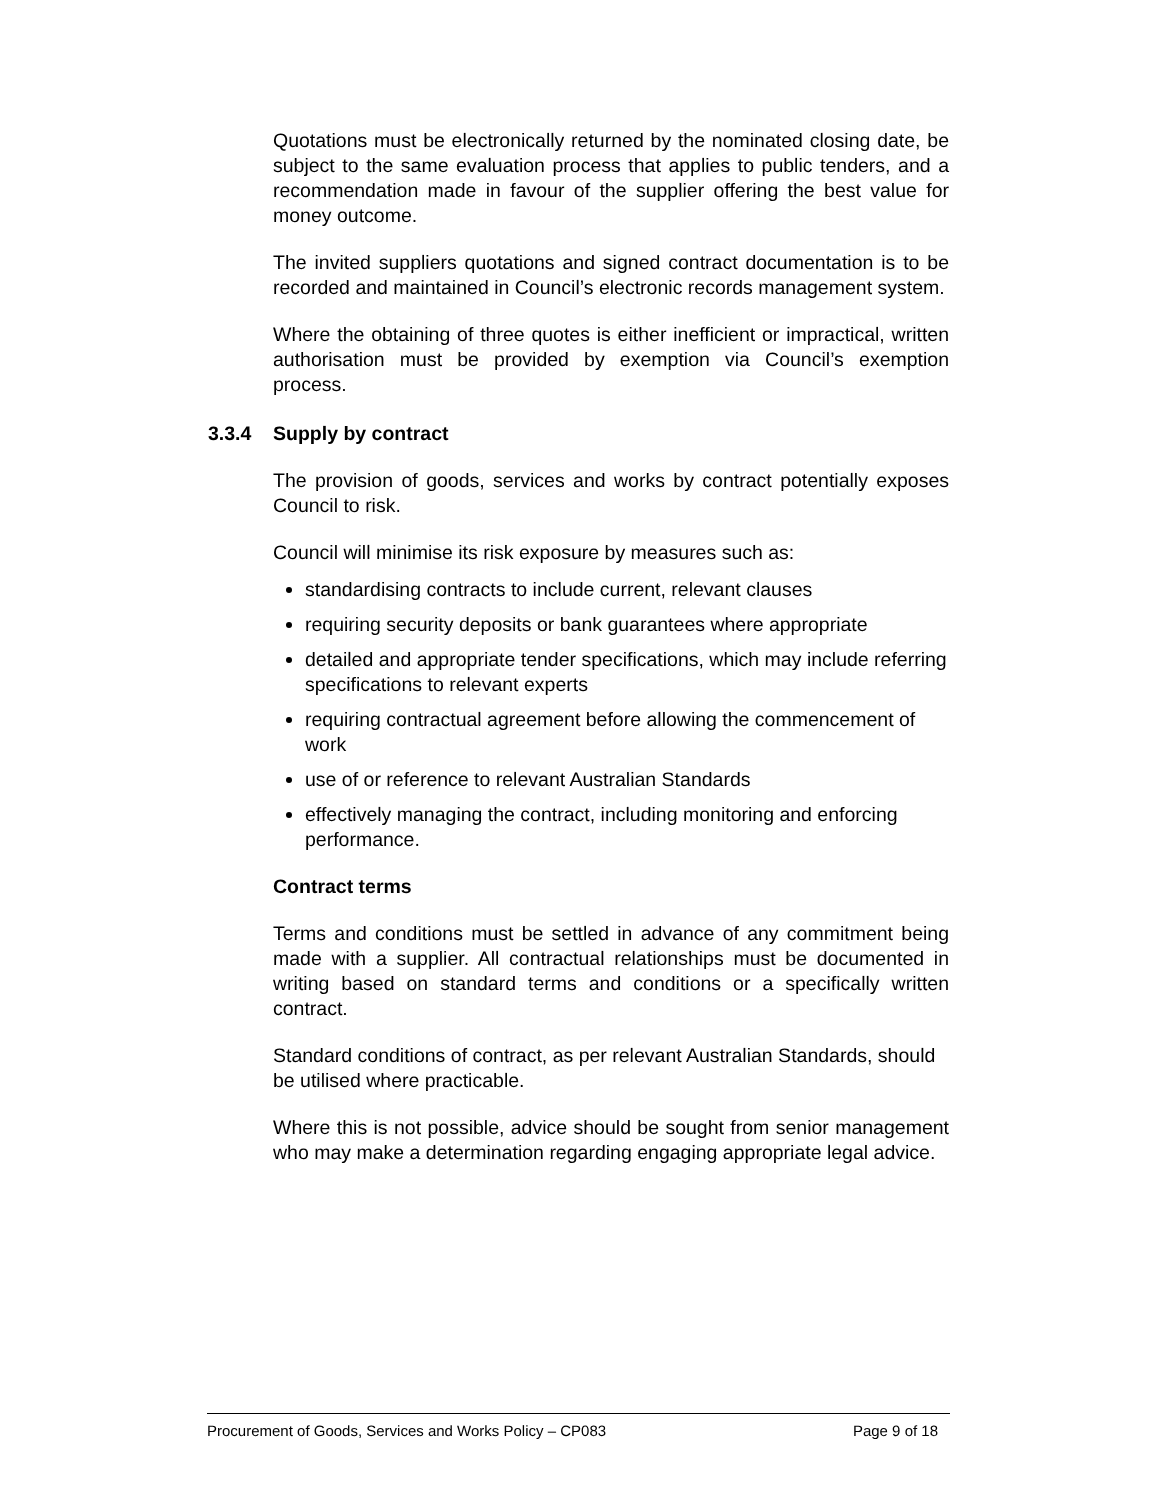Quotations must be electronically returned by the nominated closing date, be subject to the same evaluation process that applies to public tenders, and a recommendation made in favour of the supplier offering the best value for money outcome.
The invited suppliers quotations and signed contract documentation is to be recorded and maintained in Council’s electronic records management system.
Where the obtaining of three quotes is either inefficient or impractical, written authorisation must be provided by exemption via Council’s exemption process.
3.3.4 Supply by contract
The provision of goods, services and works by contract potentially exposes Council to risk.
Council will minimise its risk exposure by measures such as:
standardising contracts to include current, relevant clauses
requiring security deposits or bank guarantees where appropriate
detailed and appropriate tender specifications, which may include referring specifications to relevant experts
requiring contractual agreement before allowing the commencement of work
use of or reference to relevant Australian Standards
effectively managing the contract, including monitoring and enforcing performance.
Contract terms
Terms and conditions must be settled in advance of any commitment being made with a supplier. All contractual relationships must be documented in writing based on standard terms and conditions or a specifically written contract.
Standard conditions of contract, as per relevant Australian Standards, should be utilised where practicable.
Where this is not possible, advice should be sought from senior management who may make a determination regarding engaging appropriate legal advice.
Procurement of Goods, Services and Works Policy – CP083 Page 9 of 18